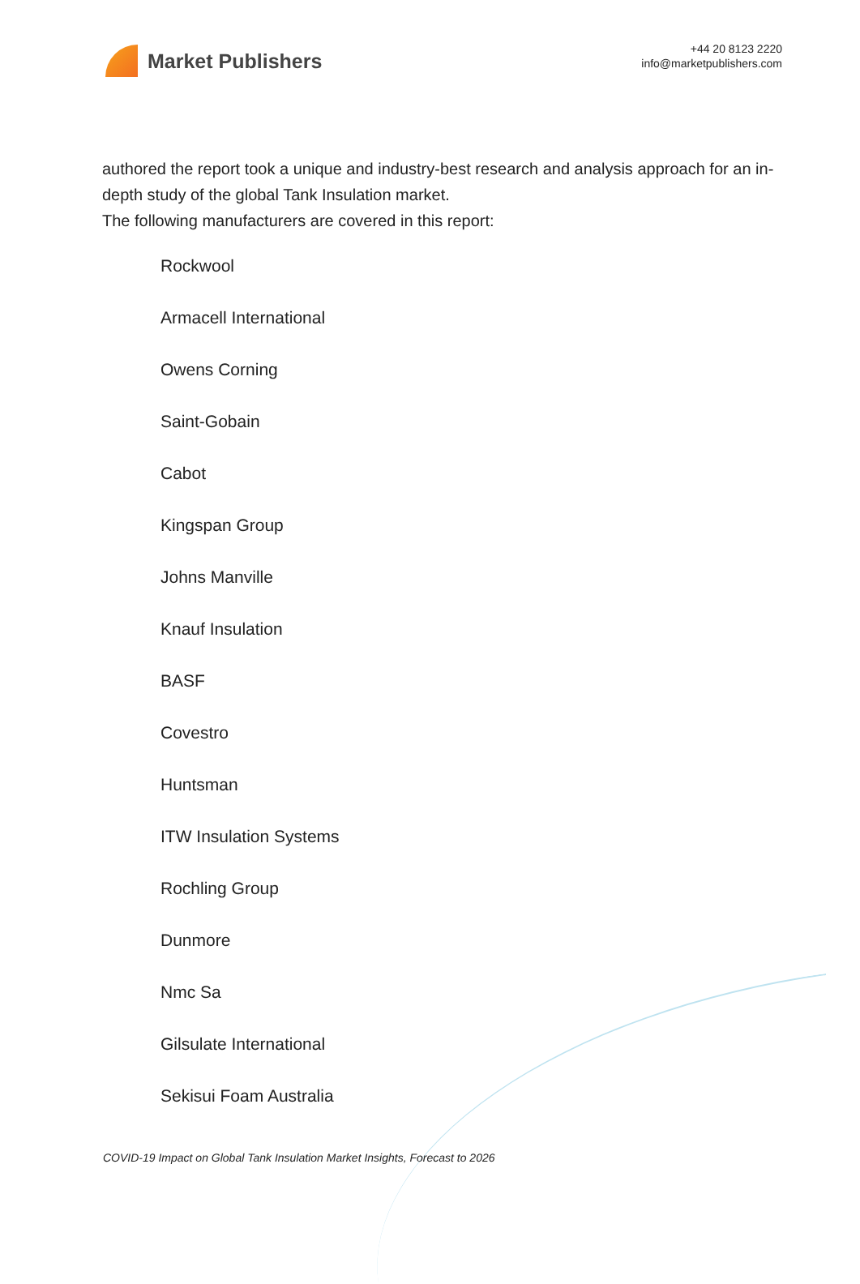Market Publishers
+44 20 8123 2220
info@marketpublishers.com
authored the report took a unique and industry-best research and analysis approach for an in-depth study of the global Tank Insulation market.
The following manufacturers are covered in this report:
Rockwool
Armacell International
Owens Corning
Saint-Gobain
Cabot
Kingspan Group
Johns Manville
Knauf Insulation
BASF
Covestro
Huntsman
ITW Insulation Systems
Rochling Group
Dunmore
Nmc Sa
Gilsulate International
Sekisui Foam Australia
COVID-19 Impact on Global Tank Insulation Market Insights, Forecast to 2026